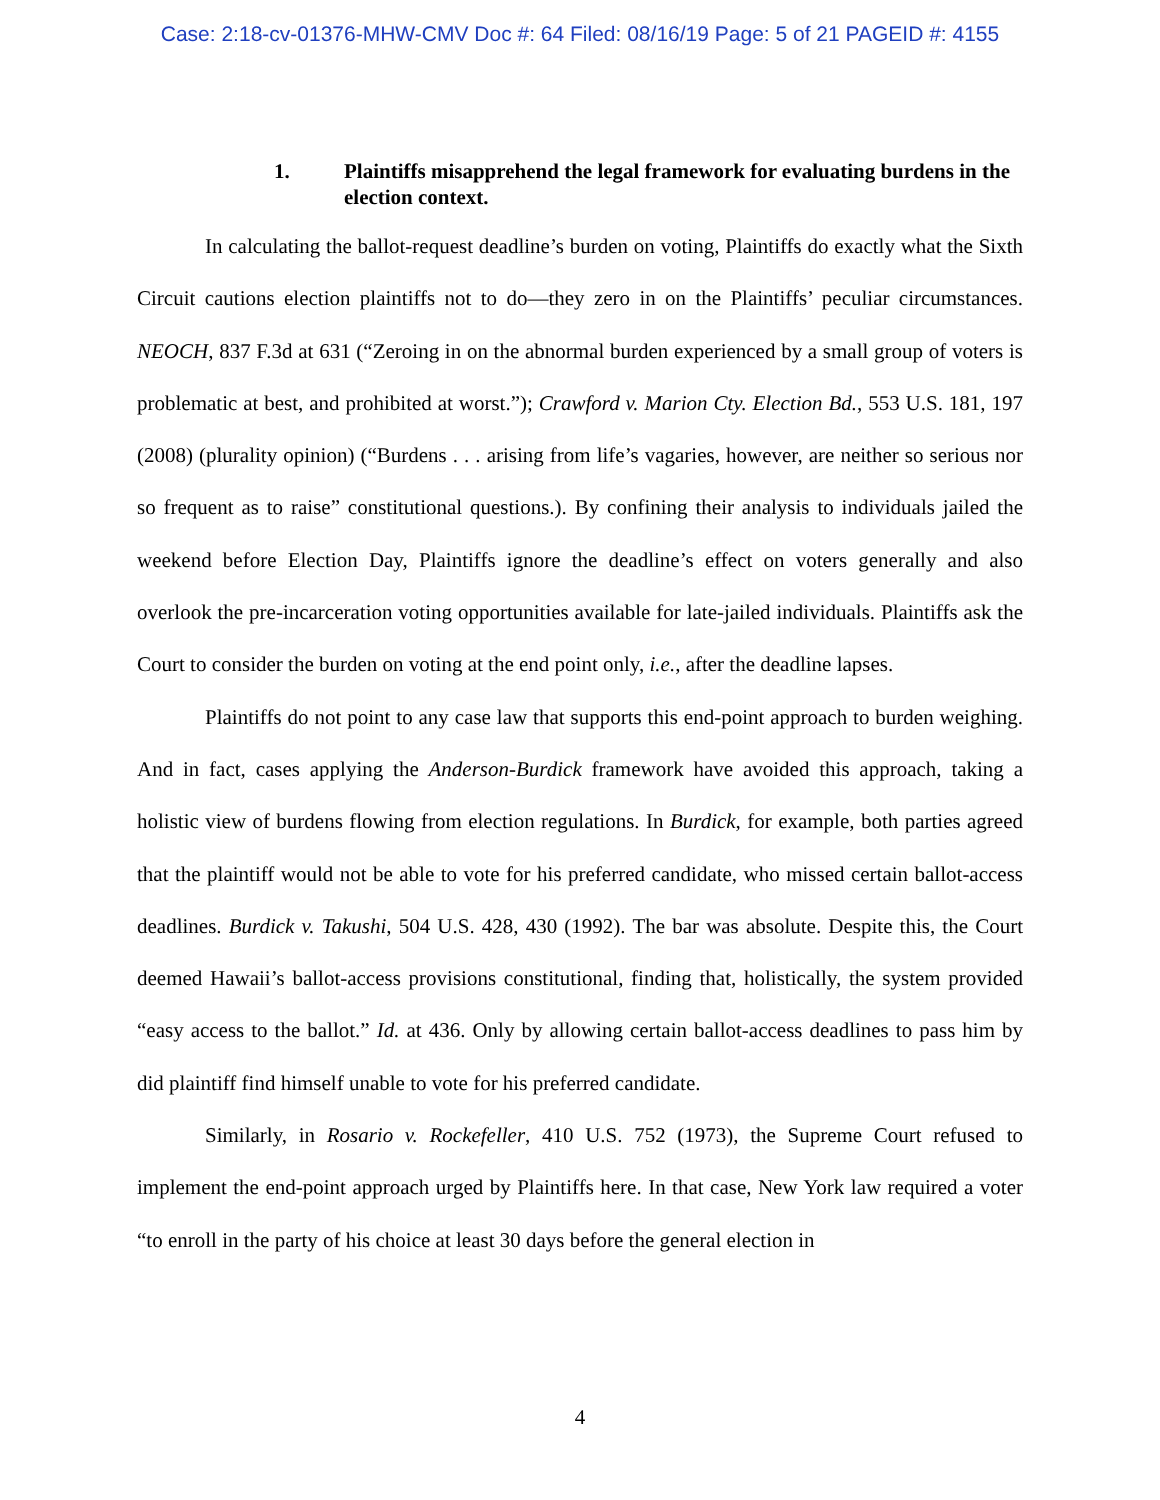Case: 2:18-cv-01376-MHW-CMV Doc #: 64 Filed: 08/16/19 Page: 5 of 21 PAGEID #: 4155
1. Plaintiffs misapprehend the legal framework for evaluating burdens in the election context.
In calculating the ballot-request deadline’s burden on voting, Plaintiffs do exactly what the Sixth Circuit cautions election plaintiffs not to do—they zero in on the Plaintiffs’ peculiar circumstances. NEOCH, 837 F.3d at 631 (“Zeroing in on the abnormal burden experienced by a small group of voters is problematic at best, and prohibited at worst.”); Crawford v. Marion Cty. Election Bd., 553 U.S. 181, 197 (2008) (plurality opinion) (“Burdens . . . arising from life’s vagaries, however, are neither so serious nor so frequent as to raise” constitutional questions.). By confining their analysis to individuals jailed the weekend before Election Day, Plaintiffs ignore the deadline’s effect on voters generally and also overlook the pre-incarceration voting opportunities available for late-jailed individuals. Plaintiffs ask the Court to consider the burden on voting at the end point only, i.e., after the deadline lapses.
Plaintiffs do not point to any case law that supports this end-point approach to burden weighing. And in fact, cases applying the Anderson-Burdick framework have avoided this approach, taking a holistic view of burdens flowing from election regulations. In Burdick, for example, both parties agreed that the plaintiff would not be able to vote for his preferred candidate, who missed certain ballot-access deadlines. Burdick v. Takushi, 504 U.S. 428, 430 (1992). The bar was absolute. Despite this, the Court deemed Hawaii’s ballot-access provisions constitutional, finding that, holistically, the system provided “easy access to the ballot.” Id. at 436. Only by allowing certain ballot-access deadlines to pass him by did plaintiff find himself unable to vote for his preferred candidate.
Similarly, in Rosario v. Rockefeller, 410 U.S. 752 (1973), the Supreme Court refused to implement the end-point approach urged by Plaintiffs here. In that case, New York law required a voter “to enroll in the party of his choice at least 30 days before the general election in
4